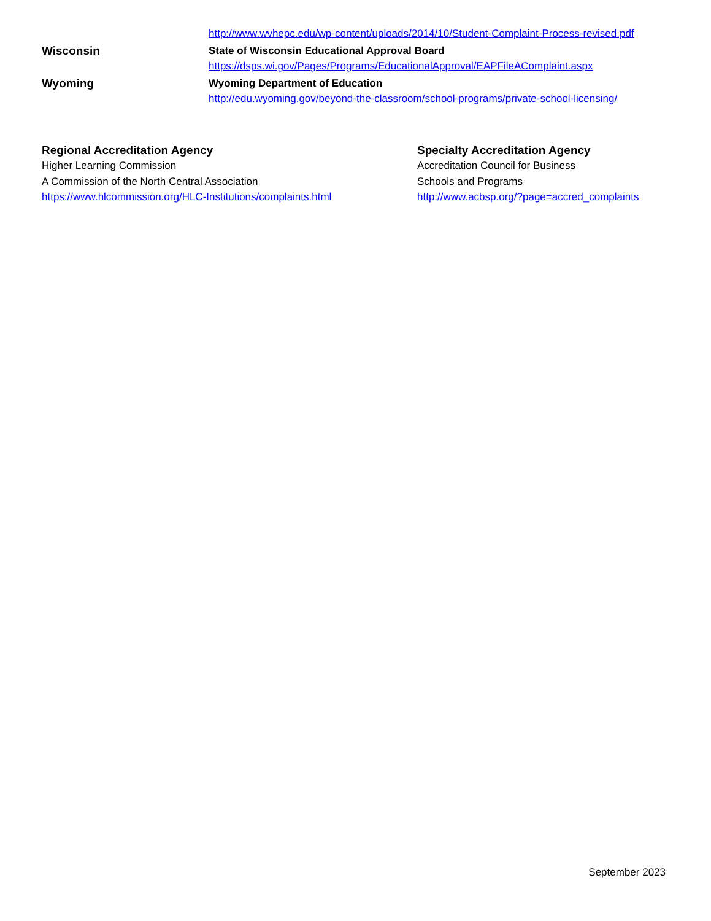http://www.wvhepc.edu/wp-content/uploads/2014/10/Student-Complaint-Process-revised.pdf
Wisconsin State of Wisconsin Educational Approval Board
https://dsps.wi.gov/Pages/Programs/EducationalApproval/EAPFileAComplaint.aspx
Wyoming Wyoming Department of Education
http://edu.wyoming.gov/beyond-the-classroom/school-programs/private-school-licensing/
Regional Accreditation Agency
Higher Learning Commission
A Commission of the North Central Association
https://www.hlcommission.org/HLC-Institutions/complaints.html
Specialty Accreditation Agency
Accreditation Council for Business
Schools and Programs
http://www.acbsp.org/?page=accred_complaints
September 2023